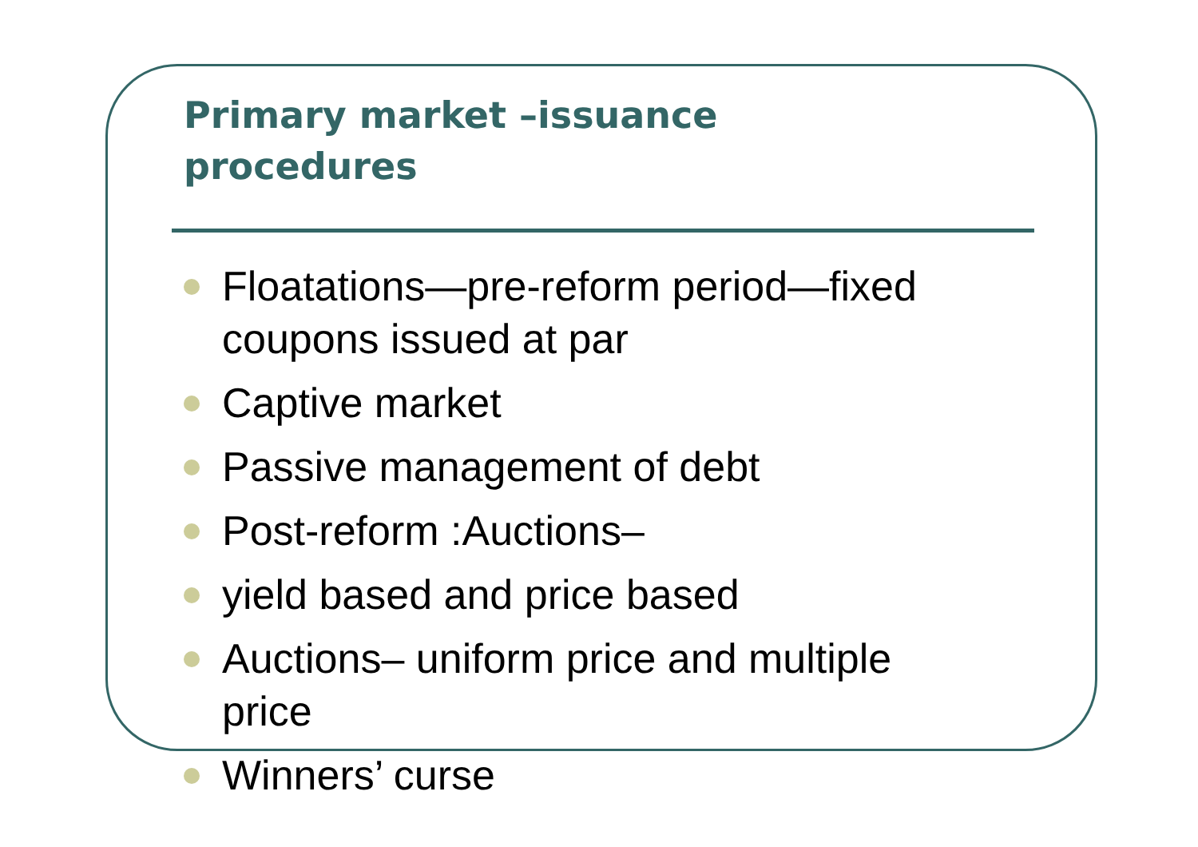Primary market –issuance
procedures
Floatations—pre-reform period—fixed coupons issued at par
Captive market
Passive management of debt
Post-reform :Auctions–
yield based and price based
Auctions– uniform price and multiple price
Winners’ curse